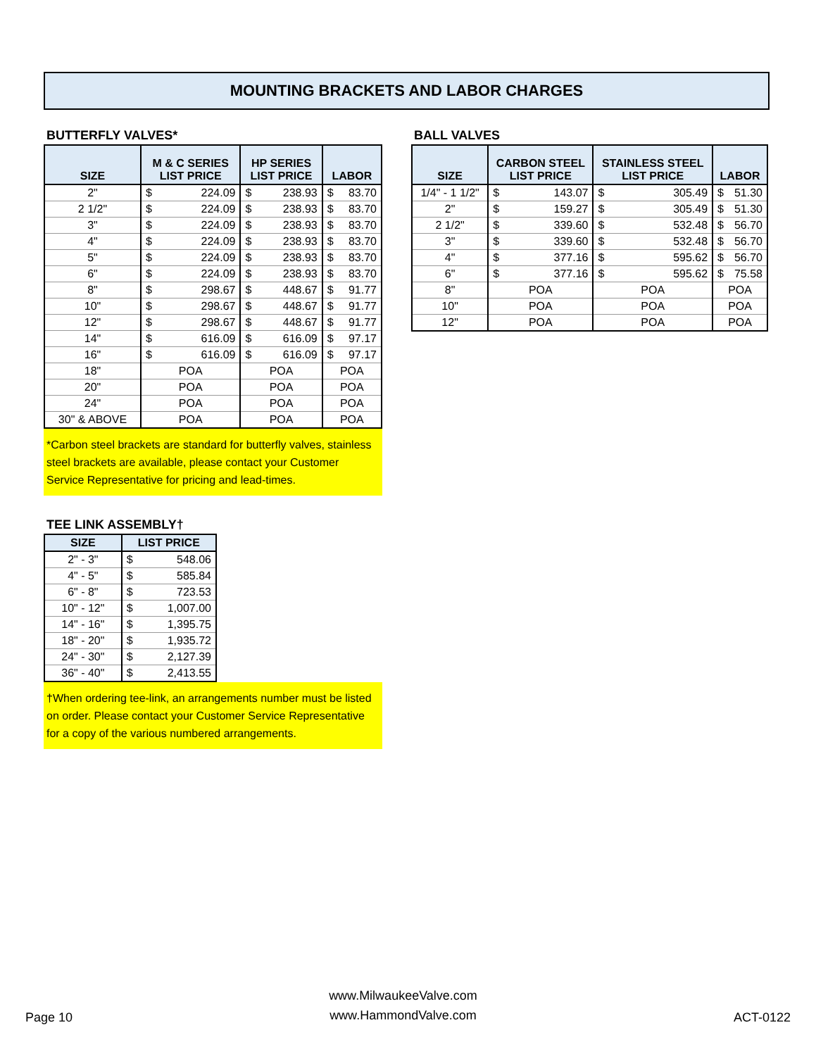MOUNTING BRACKETS AND LABOR CHARGES
BUTTERFLY VALVES*
| SIZE | M & C SERIES LIST PRICE | | HP SERIES LIST PRICE | | LABOR | |
| --- | --- | --- | --- | --- | --- | --- |
| 2" | $ | 224.09 | $ | 238.93 | $ | 83.70 |
| 2 1/2" | $ | 224.09 | $ | 238.93 | $ | 83.70 |
| 3" | $ | 224.09 | $ | 238.93 | $ | 83.70 |
| 4" | $ | 224.09 | $ | 238.93 | $ | 83.70 |
| 5" | $ | 224.09 | $ | 238.93 | $ | 83.70 |
| 6" | $ | 224.09 | $ | 238.93 | $ | 83.70 |
| 8" | $ | 298.67 | $ | 448.67 | $ | 91.77 |
| 10" | $ | 298.67 | $ | 448.67 | $ | 91.77 |
| 12" | $ | 298.67 | $ | 448.67 | $ | 91.77 |
| 14" | $ | 616.09 | $ | 616.09 | $ | 97.17 |
| 16" | $ | 616.09 | $ | 616.09 | $ | 97.17 |
| 18" | POA | | POA | | POA | |
| 20" | POA | | POA | | POA | |
| 24" | POA | | POA | | POA | |
| 30" & ABOVE | POA | | POA | | POA | |
*Carbon steel brackets are standard for butterfly valves, stainless steel brackets are available, please contact your Customer Service Representative for pricing and lead-times.
BALL VALVES
| SIZE | CARBON STEEL LIST PRICE | | STAINLESS STEEL LIST PRICE | | LABOR | |
| --- | --- | --- | --- | --- | --- | --- |
| 1/4" - 1 1/2" | $ | 143.07 | $ | 305.49 | $ | 51.30 |
| 2" | $ | 159.27 | $ | 305.49 | $ | 51.30 |
| 2 1/2" | $ | 339.60 | $ | 532.48 | $ | 56.70 |
| 3" | $ | 339.60 | $ | 532.48 | $ | 56.70 |
| 4" | $ | 377.16 | $ | 595.62 | $ | 56.70 |
| 6" | $ | 377.16 | $ | 595.62 | $ | 75.58 |
| 8" | POA | | POA | | POA | |
| 10" | POA | | POA | | POA | |
| 12" | POA | | POA | | POA | |
TEE LINK ASSEMBLY†
| SIZE | LIST PRICE | |
| --- | --- | --- |
| 2" - 3" | $ | 548.06 |
| 4" - 5" | $ | 585.84 |
| 6" - 8" | $ | 723.53 |
| 10" - 12" | $ | 1,007.00 |
| 14" - 16" | $ | 1,395.75 |
| 18" - 20" | $ | 1,935.72 |
| 24" - 30" | $ | 2,127.39 |
| 36" - 40" | $ | 2,413.55 |
†When ordering tee-link, an arrangements number must be listed on order. Please contact your Customer Service Representative for a copy of the various numbered arrangements.
Page 10
www.MilwaukeeValve.com
www.HammondValve.com
ACT-0122